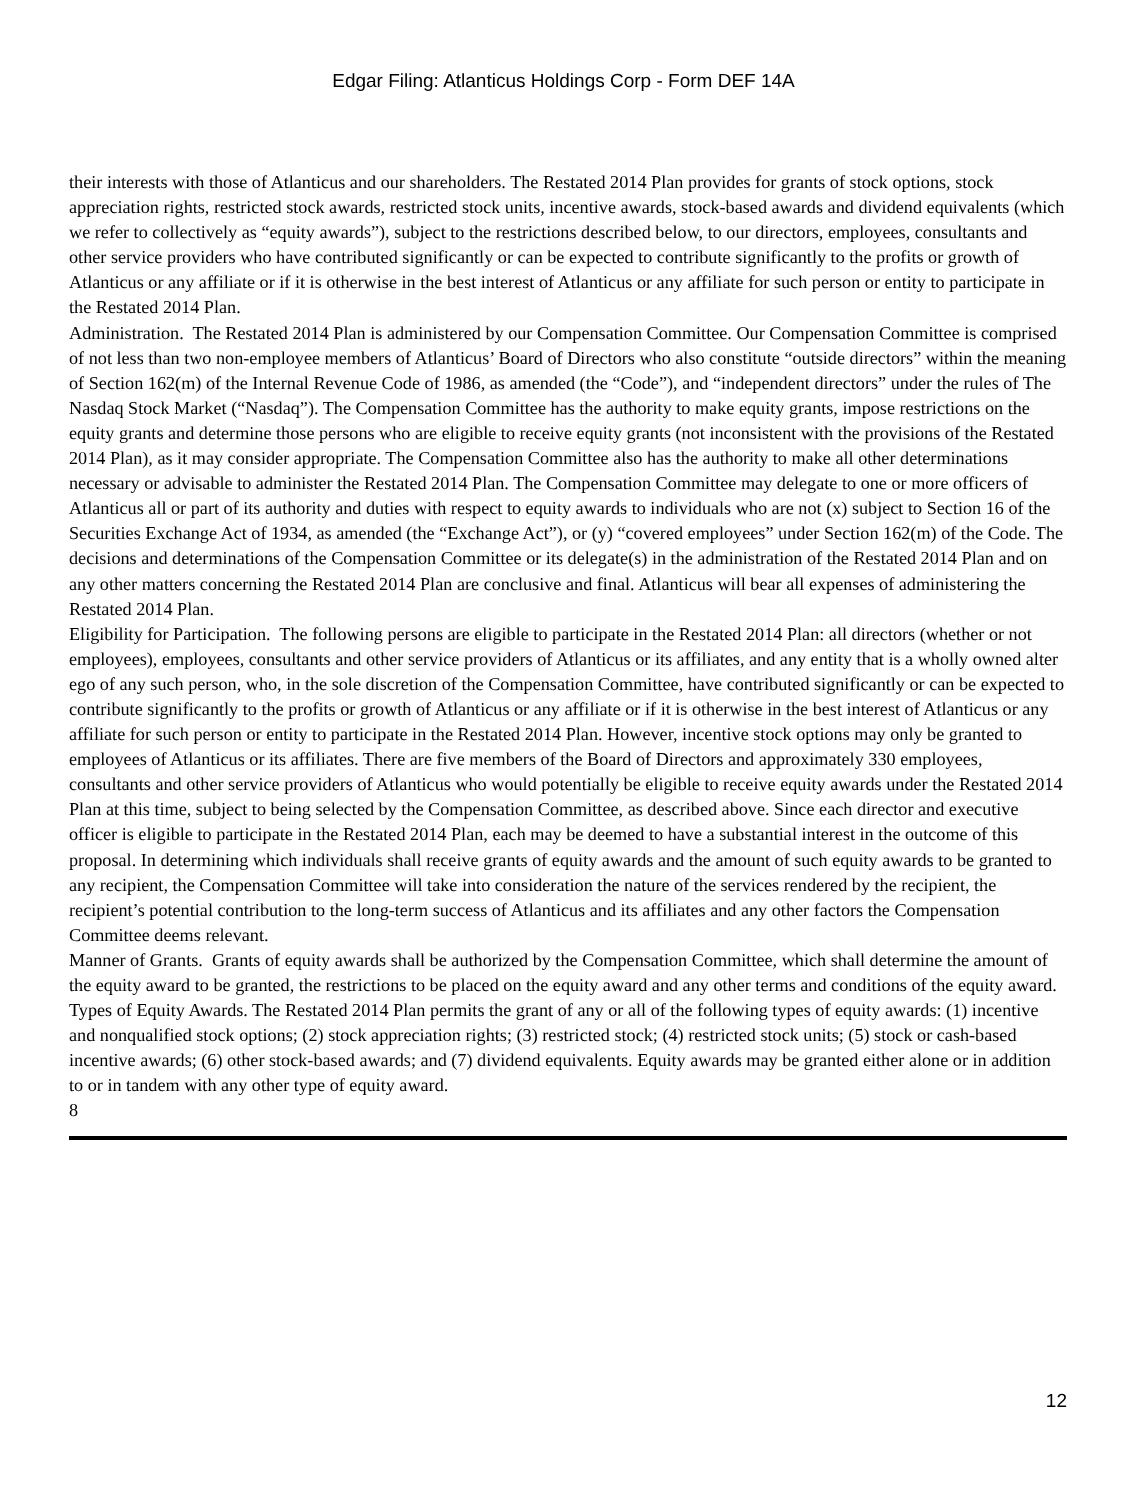Edgar Filing: Atlanticus Holdings Corp - Form DEF 14A
their interests with those of Atlanticus and our shareholders. The Restated 2014 Plan provides for grants of stock options, stock appreciation rights, restricted stock awards, restricted stock units, incentive awards, stock-based awards and dividend equivalents (which we refer to collectively as “equity awards”), subject to the restrictions described below, to our directors, employees, consultants and other service providers who have contributed significantly or can be expected to contribute significantly to the profits or growth of Atlanticus or any affiliate or if it is otherwise in the best interest of Atlanticus or any affiliate for such person or entity to participate in the Restated 2014 Plan.
Administration. The Restated 2014 Plan is administered by our Compensation Committee. Our Compensation Committee is comprised of not less than two non-employee members of Atlanticus’ Board of Directors who also constitute “outside directors” within the meaning of Section 162(m) of the Internal Revenue Code of 1986, as amended (the “Code”), and “independent directors” under the rules of The Nasdaq Stock Market (“Nasdaq”). The Compensation Committee has the authority to make equity grants, impose restrictions on the equity grants and determine those persons who are eligible to receive equity grants (not inconsistent with the provisions of the Restated 2014 Plan), as it may consider appropriate. The Compensation Committee also has the authority to make all other determinations necessary or advisable to administer the Restated 2014 Plan. The Compensation Committee may delegate to one or more officers of Atlanticus all or part of its authority and duties with respect to equity awards to individuals who are not (x) subject to Section 16 of the Securities Exchange Act of 1934, as amended (the “Exchange Act”), or (y) “covered employees” under Section 162(m) of the Code. The decisions and determinations of the Compensation Committee or its delegate(s) in the administration of the Restated 2014 Plan and on any other matters concerning the Restated 2014 Plan are conclusive and final. Atlanticus will bear all expenses of administering the Restated 2014 Plan.
Eligibility for Participation. The following persons are eligible to participate in the Restated 2014 Plan: all directors (whether or not employees), employees, consultants and other service providers of Atlanticus or its affiliates, and any entity that is a wholly owned alter ego of any such person, who, in the sole discretion of the Compensation Committee, have contributed significantly or can be expected to contribute significantly to the profits or growth of Atlanticus or any affiliate or if it is otherwise in the best interest of Atlanticus or any affiliate for such person or entity to participate in the Restated 2014 Plan. However, incentive stock options may only be granted to employees of Atlanticus or its affiliates. There are five members of the Board of Directors and approximately 330 employees, consultants and other service providers of Atlanticus who would potentially be eligible to receive equity awards under the Restated 2014 Plan at this time, subject to being selected by the Compensation Committee, as described above. Since each director and executive officer is eligible to participate in the Restated 2014 Plan, each may be deemed to have a substantial interest in the outcome of this proposal. In determining which individuals shall receive grants of equity awards and the amount of such equity awards to be granted to any recipient, the Compensation Committee will take into consideration the nature of the services rendered by the recipient, the recipient’s potential contribution to the long-term success of Atlanticus and its affiliates and any other factors the Compensation Committee deems relevant.
Manner of Grants. Grants of equity awards shall be authorized by the Compensation Committee, which shall determine the amount of the equity award to be granted, the restrictions to be placed on the equity award and any other terms and conditions of the equity award.
Types of Equity Awards. The Restated 2014 Plan permits the grant of any or all of the following types of equity awards: (1) incentive and nonqualified stock options; (2) stock appreciation rights; (3) restricted stock; (4) restricted stock units; (5) stock or cash-based incentive awards; (6) other stock-based awards; and (7) dividend equivalents. Equity awards may be granted either alone or in addition to or in tandem with any other type of equity award.
8
12